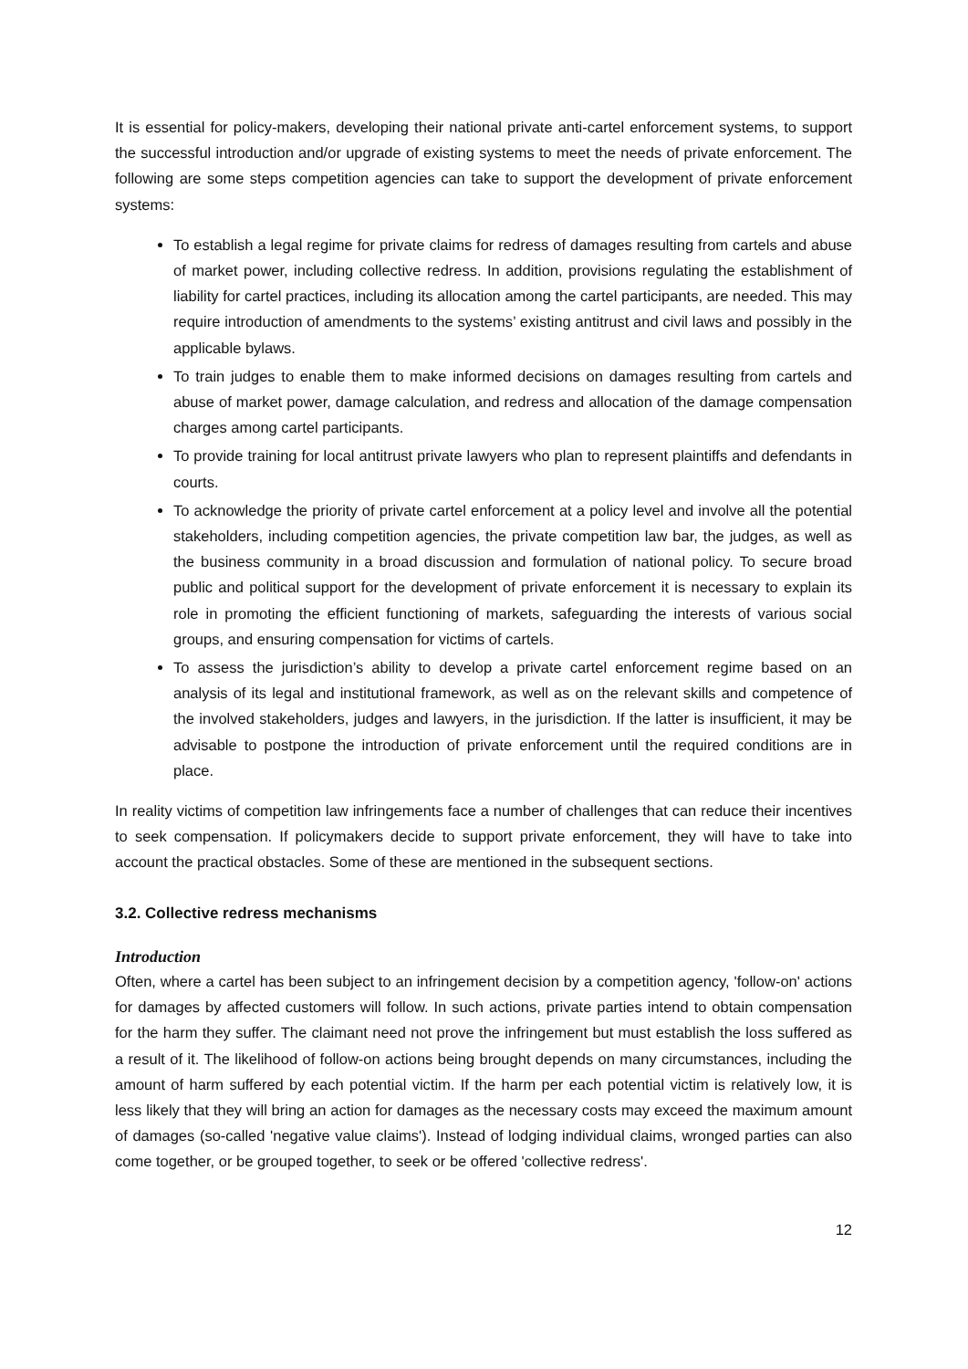It is essential for policy-makers, developing their national private anti-cartel enforcement systems, to support the successful introduction and/or upgrade of existing systems to meet the needs of private enforcement. The following are some steps competition agencies can take to support the development of private enforcement systems:
To establish a legal regime for private claims for redress of damages resulting from cartels and abuse of market power, including collective redress. In addition, provisions regulating the establishment of liability for cartel practices, including its allocation among the cartel participants, are needed. This may require introduction of amendments to the systems’ existing antitrust and civil laws and possibly in the applicable bylaws.
To train judges to enable them to make informed decisions on damages resulting from cartels and abuse of market power, damage calculation, and redress and allocation of the damage compensation charges among cartel participants.
To provide training for local antitrust private lawyers who plan to represent plaintiffs and defendants in courts.
To acknowledge the priority of private cartel enforcement at a policy level and involve all the potential stakeholders, including competition agencies, the private competition law bar, the judges, as well as the business community in a broad discussion and formulation of national policy. To secure broad public and political support for the development of private enforcement it is necessary to explain its role in promoting the efficient functioning of markets, safeguarding the interests of various social groups, and ensuring compensation for victims of cartels.
To assess the jurisdiction’s ability to develop a private cartel enforcement regime based on an analysis of its legal and institutional framework, as well as on the relevant skills and competence of the involved stakeholders, judges and lawyers, in the jurisdiction. If the latter is insufficient, it may be advisable to postpone the introduction of private enforcement until the required conditions are in place.
In reality victims of competition law infringements face a number of challenges that can reduce their incentives to seek compensation. If policymakers decide to support private enforcement, they will have to take into account the practical obstacles. Some of these are mentioned in the subsequent sections.
3.2. Collective redress mechanisms
Introduction
Often, where a cartel has been subject to an infringement decision by a competition agency, 'follow-on' actions for damages by affected customers will follow. In such actions, private parties intend to obtain compensation for the harm they suffer. The claimant need not prove the infringement but must establish the loss suffered as a result of it. The likelihood of follow-on actions being brought depends on many circumstances, including the amount of harm suffered by each potential victim. If the harm per each potential victim is relatively low, it is less likely that they will bring an action for damages as the necessary costs may exceed the maximum amount of damages (so-called 'negative value claims'). Instead of lodging individual claims, wronged parties can also come together, or be grouped together, to seek or be offered 'collective redress'.
12